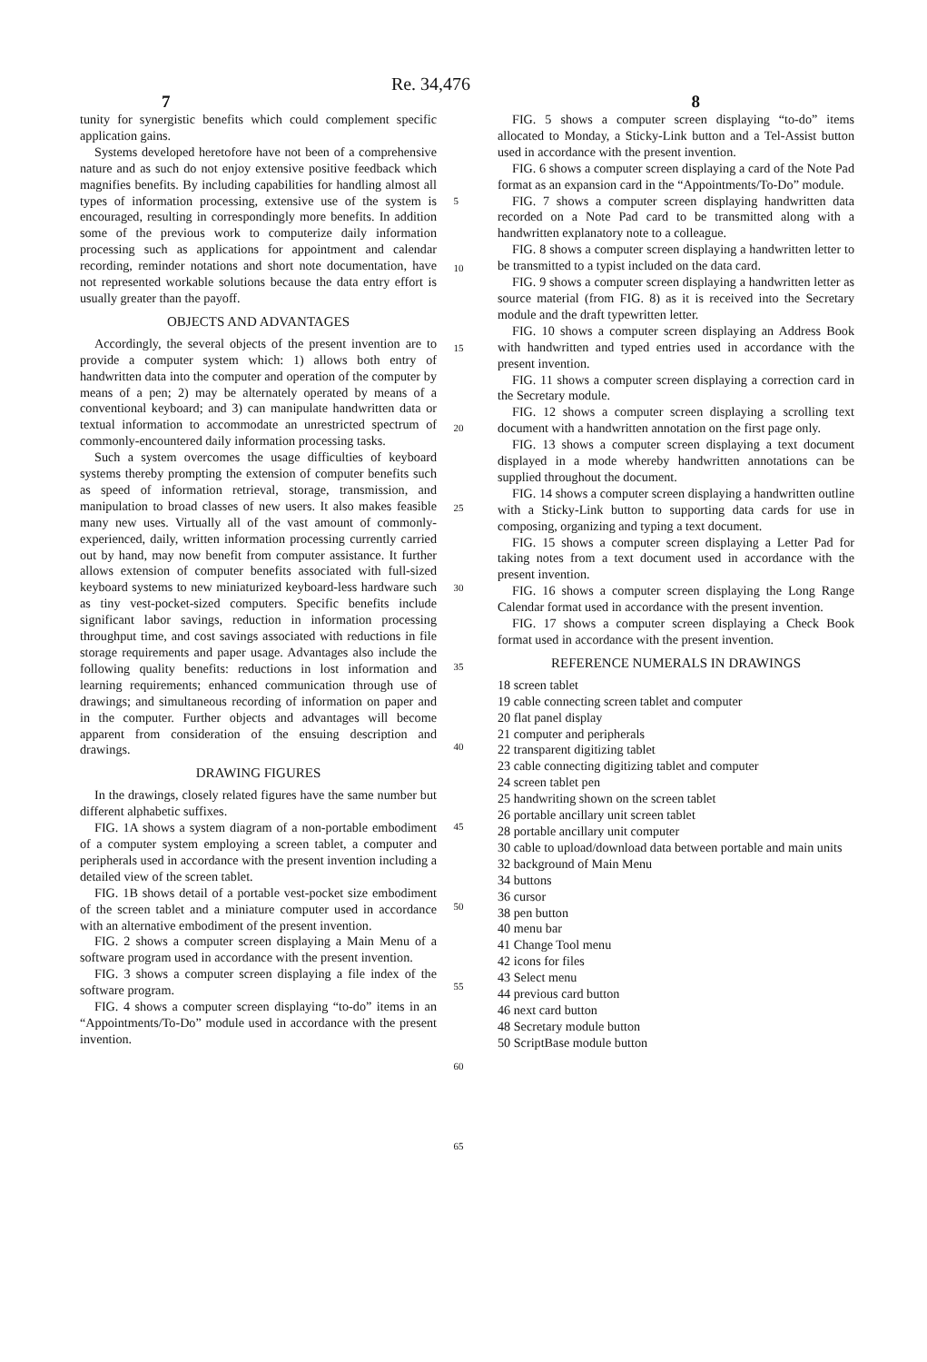7 Re. 34,476 8
tunity for synergistic benefits which could complement specific application gains.
Systems developed heretofore have not been of a comprehensive nature and as such do not enjoy extensive positive feedback which magnifies benefits. By including capabilities for handling almost all types of information processing, extensive use of the system is encouraged, resulting in correspondingly more benefits. In addition some of the previous work to computerize daily information processing such as applications for appointment and calendar recording, reminder notations and short note documentation, have not represented workable solutions because the data entry effort is usually greater than the payoff.
OBJECTS AND ADVANTAGES
Accordingly, the several objects of the present invention are to provide a computer system which: 1) allows both entry of handwritten data into the computer and operation of the computer by means of a pen; 2) may be alternately operated by means of a conventional keyboard; and 3) can manipulate handwritten data or textual information to accommodate an unrestricted spectrum of commonly-encountered daily information processing tasks.
Such a system overcomes the usage difficulties of keyboard systems thereby prompting the extension of computer benefits such as speed of information retrieval, storage, transmission, and manipulation to broad classes of new users. It also makes feasible many new uses. Virtually all of the vast amount of commonly-experienced, daily, written information processing currently carried out by hand, may now benefit from computer assistance. It further allows extension of computer benefits associated with full-sized keyboard systems to new miniaturized keyboard-less hardware such as tiny vest-pocket-sized computers. Specific benefits include significant labor savings, reduction in information processing throughput time, and cost savings associated with reductions in file storage requirements and paper usage. Advantages also include the following quality benefits: reductions in lost information and learning requirements; enhanced communication through use of drawings; and simultaneous recording of information on paper and in the computer. Further objects and advantages will become apparent from consideration of the ensuing description and drawings.
DRAWING FIGURES
In the drawings, closely related figures have the same number but different alphabetic suffixes.
FIG. 1A shows a system diagram of a non-portable embodiment of a computer system employing a screen tablet, a computer and peripherals used in accordance with the present invention including a detailed view of the screen tablet.
FIG. 1B shows detail of a portable vest-pocket size embodiment of the screen tablet and a miniature computer used in accordance with an alternative embodiment of the present invention.
FIG. 2 shows a computer screen displaying a Main Menu of a software program used in accordance with the present invention.
FIG. 3 shows a computer screen displaying a file index of the software program.
FIG. 4 shows a computer screen displaying “to-do” items in an “Appointments/To-Do” module used in accordance with the present invention.
5
10
15
20
25
30
35
40
45
50
55
60
65
FIG. 5 shows a computer screen displaying “to-do” items allocated to Monday, a Sticky-Link button and a Tel-Assist button used in accordance with the present invention.
FIG. 6 shows a computer screen displaying a card of the Note Pad format as an expansion card in the “Appointments/To-Do” module.
FIG. 7 shows a computer screen displaying handwritten data recorded on a Note Pad card to be transmitted along with a handwritten explanatory note to a colleague.
FIG. 8 shows a computer screen displaying a handwritten letter to be transmitted to a typist included on the data card.
FIG. 9 shows a computer screen displaying a handwritten letter as source material (from FIG. 8) as it is received into the Secretary module and the draft typewritten letter.
FIG. 10 shows a computer screen displaying an Address Book with handwritten and typed entries used in accordance with the present invention.
FIG. 11 shows a computer screen displaying a correction card in the Secretary module.
FIG. 12 shows a computer screen displaying a scrolling text document with a handwritten annotation on the first page only.
FIG. 13 shows a computer screen displaying a text document displayed in a mode whereby handwritten annotations can be supplied throughout the document.
FIG. 14 shows a computer screen displaying a handwritten outline with a Sticky-Link button to supporting data cards for use in composing, organizing and typing a text document.
FIG. 15 shows a computer screen displaying a Letter Pad for taking notes from a text document used in accordance with the present invention.
FIG. 16 shows a computer screen displaying the Long Range Calendar format used in accordance with the present invention.
FIG. 17 shows a computer screen displaying a Check Book format used in accordance with the present invention.
REFERENCE NUMERALS IN DRAWINGS
18 screen tablet
19 cable connecting screen tablet and computer
20 flat panel display
21 computer and peripherals
22 transparent digitizing tablet
23 cable connecting digitizing tablet and computer
24 screen tablet pen
25 handwriting shown on the screen tablet
26 portable ancillary unit screen tablet
28 portable ancillary unit computer
30 cable to upload/download data between portable and main units
32 background of Main Menu
34 buttons
36 cursor
38 pen button
40 menu bar
41 Change Tool menu
42 icons for files
43 Select menu
44 previous card button
46 next card button
48 Secretary module button
50 ScriptBase module button